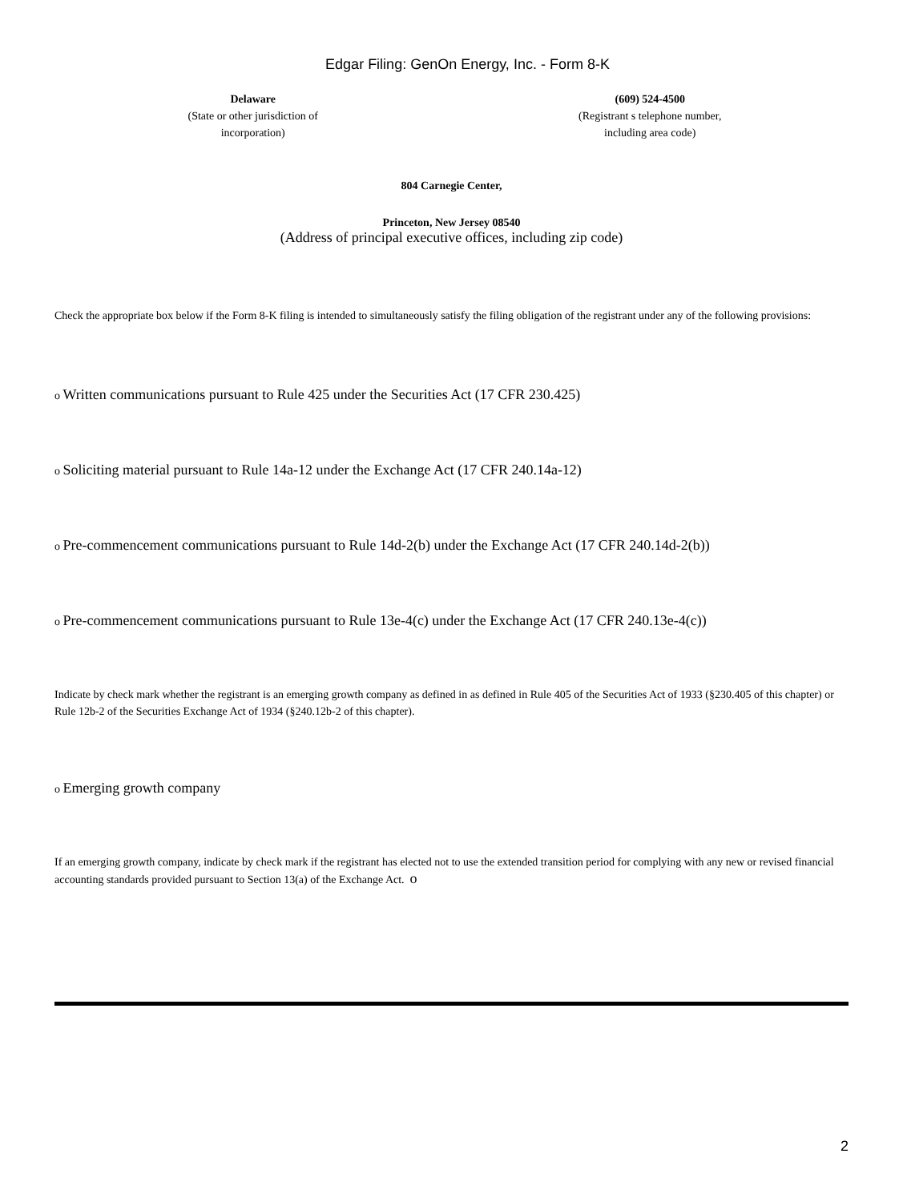Edgar Filing: GenOn Energy, Inc. - Form 8-K
Delaware
(State or other jurisdiction of
incorporation)
(609) 524-4500
(Registrant s telephone number,
including area code)
804 Carnegie Center,
Princeton, New Jersey 08540
(Address of principal executive offices, including zip code)
Check the appropriate box below if the Form 8-K filing is intended to simultaneously satisfy the filing obligation of the registrant under any of the following provisions:
o Written communications pursuant to Rule 425 under the Securities Act (17 CFR 230.425)
o Soliciting material pursuant to Rule 14a-12 under the Exchange Act (17 CFR 240.14a-12)
o Pre-commencement communications pursuant to Rule 14d-2(b) under the Exchange Act (17 CFR 240.14d-2(b))
o Pre-commencement communications pursuant to Rule 13e-4(c) under the Exchange Act (17 CFR 240.13e-4(c))
Indicate by check mark whether the registrant is an emerging growth company as defined in as defined in Rule 405 of the Securities Act of 1933 (§230.405 of this chapter) or Rule 12b-2 of the Securities Exchange Act of 1934 (§240.12b-2 of this chapter).
o Emerging growth company
If an emerging growth company, indicate by check mark if the registrant has elected not to use the extended transition period for complying with any new or revised financial accounting standards provided pursuant to Section 13(a) of the Exchange Act. o
2